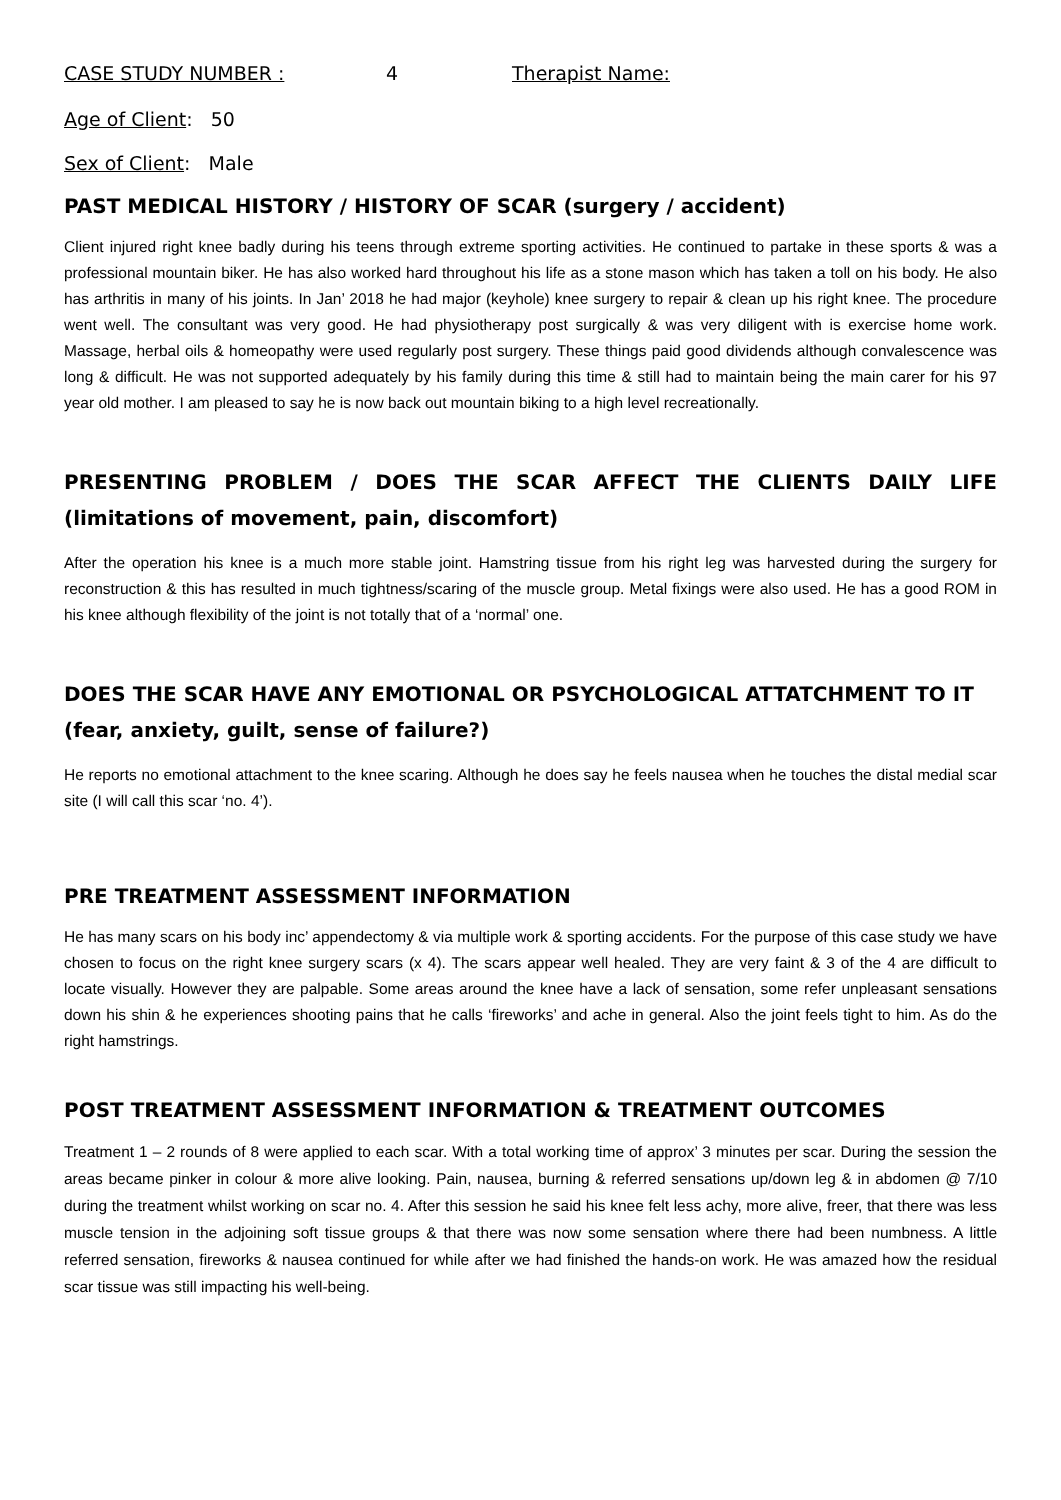CASE STUDY NUMBER : 4 Therapist Name:
Age of Client: 50
Sex of Client: Male
PAST MEDICAL HISTORY / HISTORY OF SCAR (surgery / accident)
Client injured right knee badly during his teens through extreme sporting activities. He continued to partake in these sports & was a professional mountain biker. He has also worked hard throughout his life as a stone mason which has taken a toll on his body. He also has arthritis in many of his joints. In Jan’ 2018 he had major (keyhole) knee surgery to repair & clean up his right knee. The procedure went well. The consultant was very good. He had physiotherapy post surgically & was very diligent with is exercise home work. Massage, herbal oils & homeopathy were used regularly post surgery. These things paid good dividends although convalescence was long & difficult. He was not supported adequately by his family during this time & still had to maintain being the main carer for his 97 year old mother. I am pleased to say he is now back out mountain biking to a high level recreationally.
PRESENTING PROBLEM / DOES THE SCAR AFFECT THE CLIENTS DAILY LIFE (limitations of movement, pain, discomfort)
After the operation his knee is a much more stable joint. Hamstring tissue from his right leg was harvested during the surgery for reconstruction & this has resulted in much tightness/scaring of the muscle group. Metal fixings were also used. He has a good ROM in his knee although flexibility of the joint is not totally that of a ‘normal’ one.
DOES THE SCAR HAVE ANY EMOTIONAL OR PSYCHOLOGICAL ATTATCHMENT TO IT (fear, anxiety, guilt, sense of failure?)
He reports no emotional attachment to the knee scaring. Although he does say he feels nausea when he touches the distal medial scar site (I will call this scar ‘no. 4’).
PRE TREATMENT ASSESSMENT INFORMATION
He has many scars on his body inc’ appendectomy & via multiple work & sporting accidents. For the purpose of this case study we have chosen to focus on the right knee surgery scars (x 4). The scars appear well healed. They are very faint & 3 of the 4 are difficult to locate visually. However they are palpable. Some areas around the knee have a lack of sensation, some refer unpleasant sensations down his shin & he experiences shooting pains that he calls ‘fireworks’ and ache in general. Also the joint feels tight to him. As do the right hamstrings.
POST TREATMENT ASSESSMENT INFORMATION & TREATMENT OUTCOMES
Treatment 1 – 2 rounds of 8 were applied to each scar. With a total working time of approx’ 3 minutes per scar. During the session the areas became pinker in colour & more alive looking. Pain, nausea, burning & referred sensations up/down leg & in abdomen @ 7/10 during the treatment whilst working on scar no. 4. After this session he said his knee felt less achy, more alive, freer, that there was less muscle tension in the adjoining soft tissue groups & that there was now some sensation where there had been numbness. A little referred sensation, fireworks & nausea continued for while after we had finished the hands-on work. He was amazed how the residual scar tissue was still impacting his well-being.